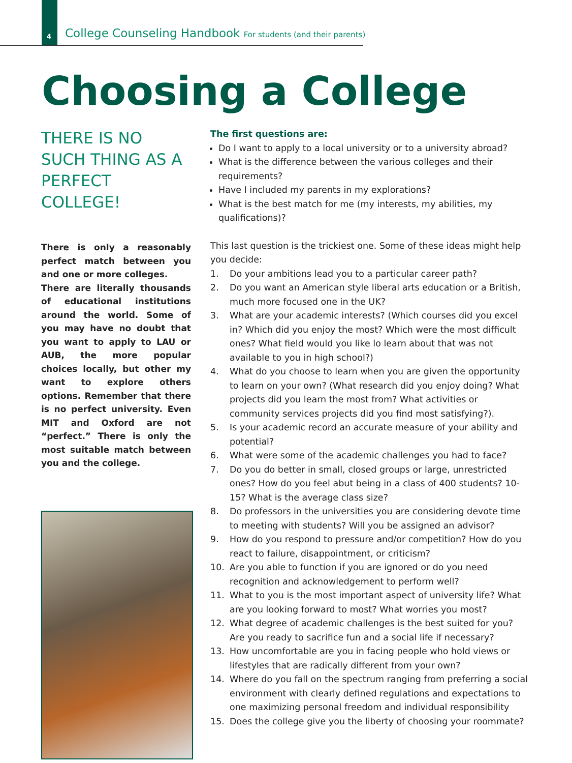4
College Counseling Handbook For students (and their parents)
Choosing a College
THERE IS NO SUCH THING AS A PERFECT COLLEGE!
There is only a reasonably perfect match between you and one or more colleges.
There are literally thousands of educational institutions around the world. Some of you may have no doubt that you want to apply to LAU or AUB, the more popular choices locally, but other my want to explore others options. Remember that there is no perfect university. Even MIT and Oxford are not “perfect.” There is only the most suitable match between you and the college.
The first questions are:
Do I want to apply to a local university or to a university abroad?
What is the difference between the various colleges and their requirements?
Have I included my parents in my explorations?
What is the best match for me (my interests, my abilities, my qualifications)?
This last question is the trickiest one. Some of these ideas might help you decide:
1. Do your ambitions lead you to a particular career path?
2. Do you want an American style liberal arts education or a British, much more focused one in the UK?
3. What are your academic interests? (Which courses did you excel in? Which did you enjoy the most? Which were the most difficult ones? What field would you like lo learn about that was not available to you in high school?)
4. What do you choose to learn when you are given the opportunity to learn on your own? (What research did you enjoy doing? What projects did you learn the most from? What activities or community services projects did you find most satisfying?).
5. Is your academic record an accurate measure of your ability and potential?
6. What were some of the academic challenges you had to face?
7. Do you do better in small, closed groups or large, unrestricted ones? How do you feel abut being in a class of 400 students? 10-15? What is the average class size?
8. Do professors in the universities you are considering devote time to meeting with students? Will you be assigned an advisor?
9. How do you respond to pressure and/or competition? How do you react to failure, disappointment, or criticism?
10. Are you able to function if you are ignored or do you need recognition and acknowledgement to perform well?
11. What to you is the most important aspect of university life? What are you looking forward to most? What worries you most?
12. What degree of academic challenges is the best suited for you? Are you ready to sacrifice fun and a social life if necessary?
13. How uncomfortable are you in facing people who hold views or lifestyles that are radically different from your own?
14. Where do you fall on the spectrum ranging from preferring a social environment with clearly defined regulations and expectations to one maximizing personal freedom and individual responsibility
15. Does the college give you the liberty of choosing your roommate?